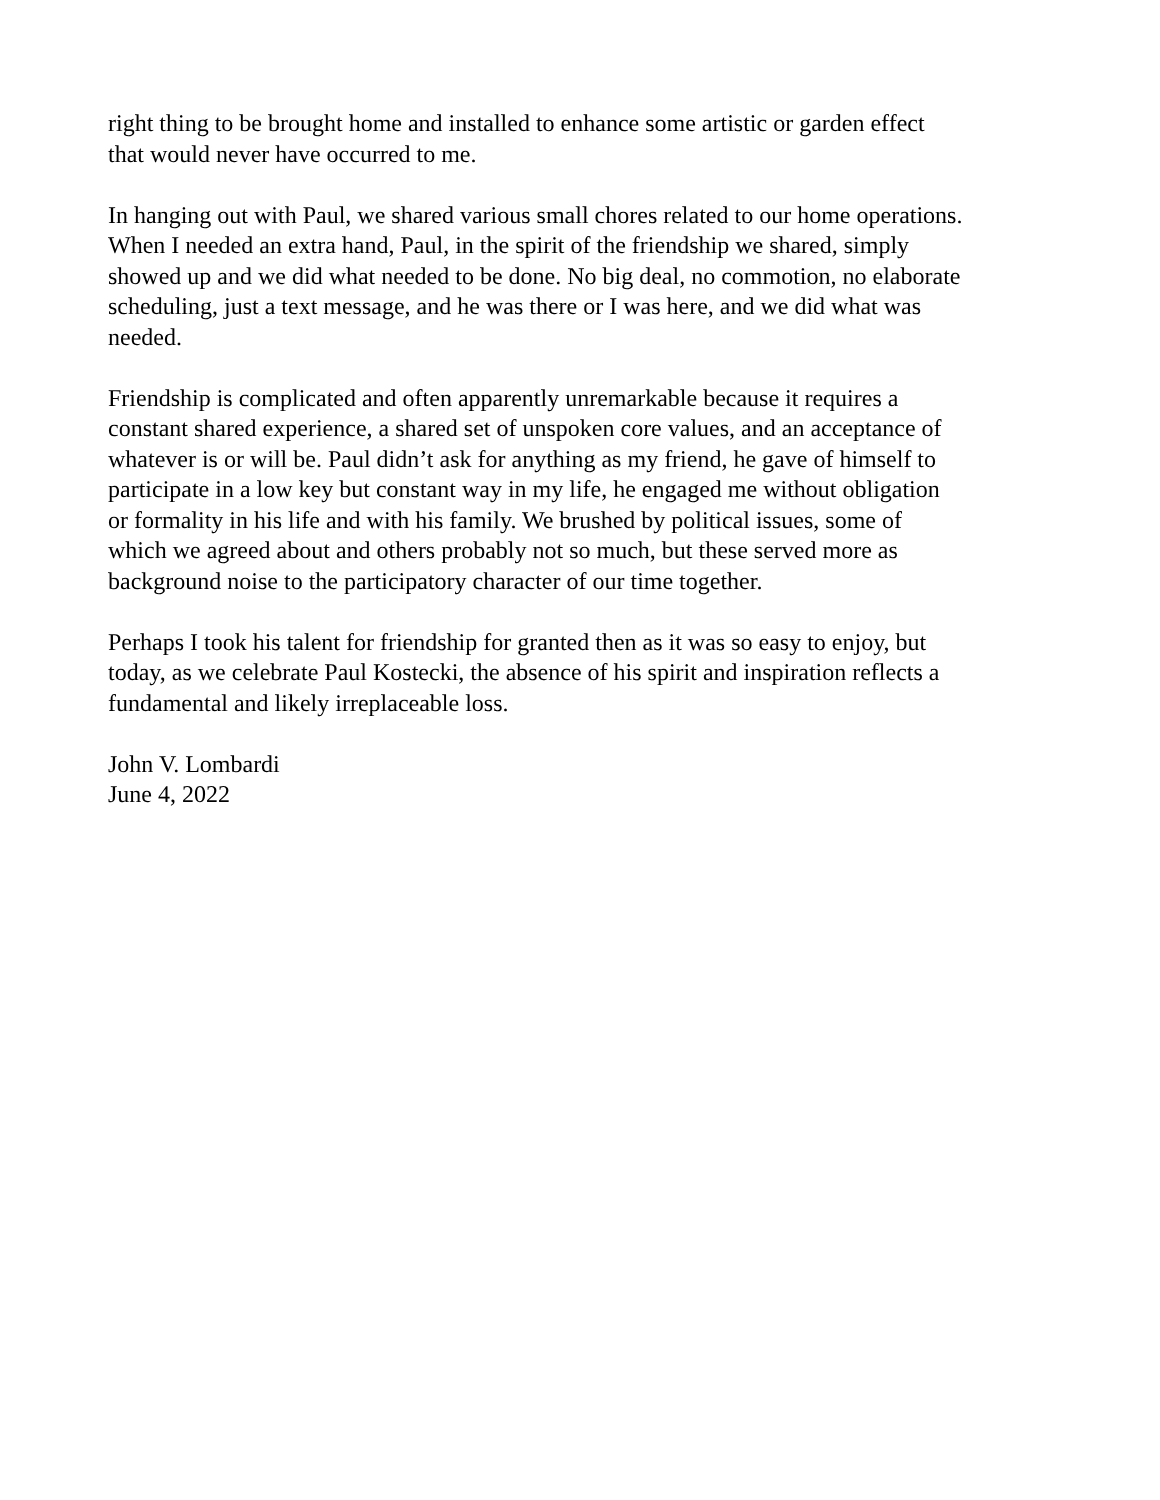right thing to be brought home and installed to enhance some artistic or garden effect
that would never have occurred to me.
In hanging out with Paul, we shared various small chores related to our home operations.
When I needed an extra hand, Paul, in the spirit of the friendship we shared, simply
showed up and we did what needed to be done. No big deal, no commotion, no elaborate
scheduling, just a text message, and he was there or I was here, and we did what was
needed.
Friendship is complicated and often apparently unremarkable because it requires a
constant shared experience, a shared set of unspoken core values, and an acceptance of
whatever is or will be. Paul didn’t ask for anything as my friend, he gave of himself to
participate in a low key but constant way in my life, he engaged me without obligation
or formality in his life and with his family. We brushed by political issues, some of
which we agreed about and others probably not so much, but these served more as
background noise to the participatory character of our time together.
Perhaps I took his talent for friendship for granted then as it was so easy to enjoy, but
today, as we celebrate Paul Kostecki, the absence of his spirit and inspiration reflects a
fundamental and likely irreplaceable loss.
John V. Lombardi
June 4, 2022